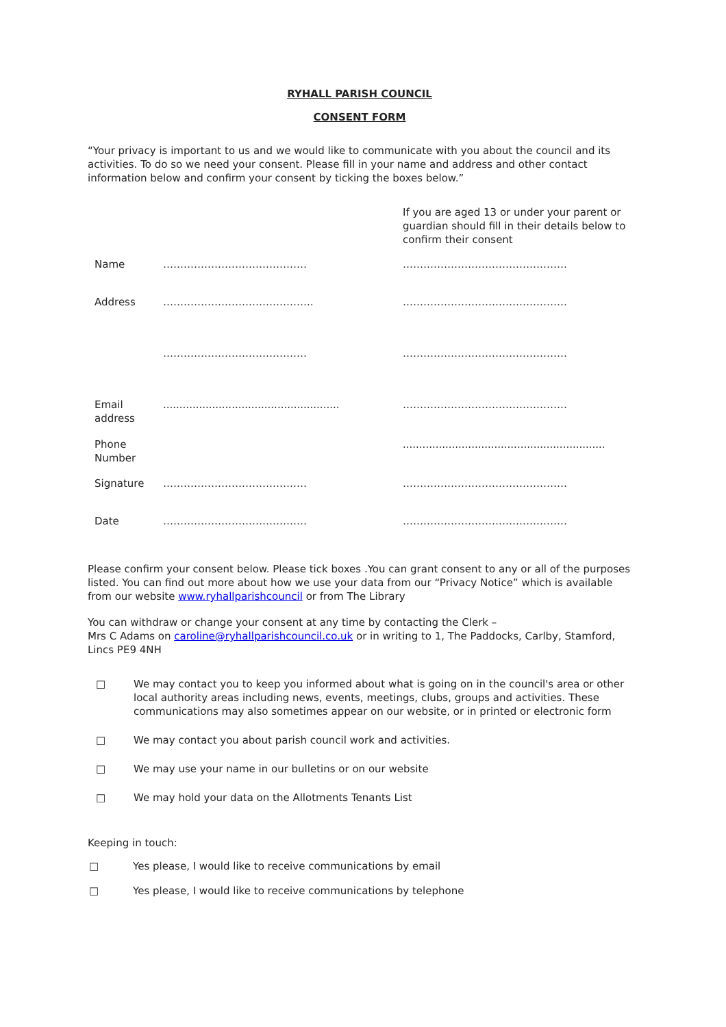RYHALL PARISH COUNCIL
CONSENT FORM
“Your privacy is important to us and we would like to communicate with you about the council and its activities. To do so we need your consent. Please fill in your name and address and other contact information below and confirm your consent by ticking the boxes below.”
| | | If you are aged 13 or under your parent or guardian should fill in their details below to confirm their consent |
| Name | …………………………………… | ………………………………………… |
| Address | …………………………………….. | ………………………………………… |
| | …………………………………… | ………………………………………… |
| Email address | ...................................................... | ………………………………………… |
| Phone Number | | .............................................................. |
| Signature | …………………………………… | ………………………………………… |
| Date | …………………………………… | ………………………………………… |
Please confirm your consent below. Please tick boxes .You can grant consent to any or all of the purposes listed. You can find out more about how we use your data from our “Privacy Notice” which is available from our website www.ryhallparishcouncil or from The Library
You can withdraw or change your consent at any time by contacting the Clerk –
Mrs C Adams on caroline@ryhallparishcouncil.co.uk or in writing to 1, The Paddocks, Carlby, Stamford, Lincs PE9 4NH
□ We may contact you to keep you informed about what is going on in the council's area or other local authority areas including news, events, meetings, clubs, groups and activities. These communications may also sometimes appear on our website, or in printed or electronic form
□ We may contact you about parish council work and activities.
□ We may use your name in our bulletins or on our website
□ We may hold your data on the Allotments Tenants List
Keeping in touch:
□ Yes please, I would like to receive communications by email
□ Yes please, I would like to receive communications by telephone